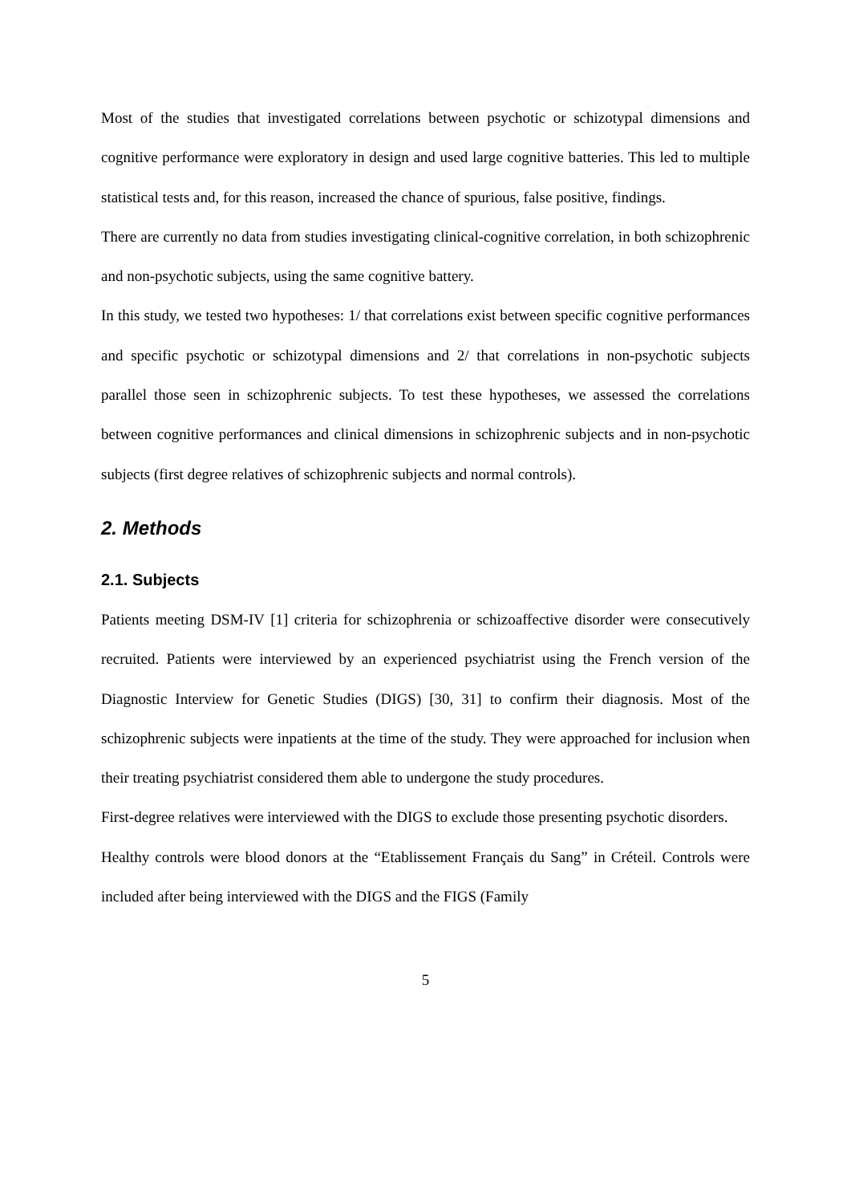Most of the studies that investigated correlations between psychotic or schizotypal dimensions and cognitive performance were exploratory in design and used large cognitive batteries. This led to multiple statistical tests and, for this reason, increased the chance of spurious, false positive, findings.
There are currently no data from studies investigating clinical-cognitive correlation, in both schizophrenic and non-psychotic subjects, using the same cognitive battery.
In this study, we tested two hypotheses: 1/ that correlations exist between specific cognitive performances and specific psychotic or schizotypal dimensions and 2/ that correlations in non-psychotic subjects parallel those seen in schizophrenic subjects. To test these hypotheses, we assessed the correlations between cognitive performances and clinical dimensions in schizophrenic subjects and in non-psychotic subjects (first degree relatives of schizophrenic subjects and normal controls).
2. Methods
2.1. Subjects
Patients meeting DSM-IV [1] criteria for schizophrenia or schizoaffective disorder were consecutively recruited. Patients were interviewed by an experienced psychiatrist using the French version of the Diagnostic Interview for Genetic Studies (DIGS) [30, 31] to confirm their diagnosis. Most of the schizophrenic subjects were inpatients at the time of the study. They were approached for inclusion when their treating psychiatrist considered them able to undergone the study procedures.
First-degree relatives were interviewed with the DIGS to exclude those presenting psychotic disorders.
Healthy controls were blood donors at the “Etablissement Français du Sang” in Créteil. Controls were included after being interviewed with the DIGS and the FIGS (Family
5